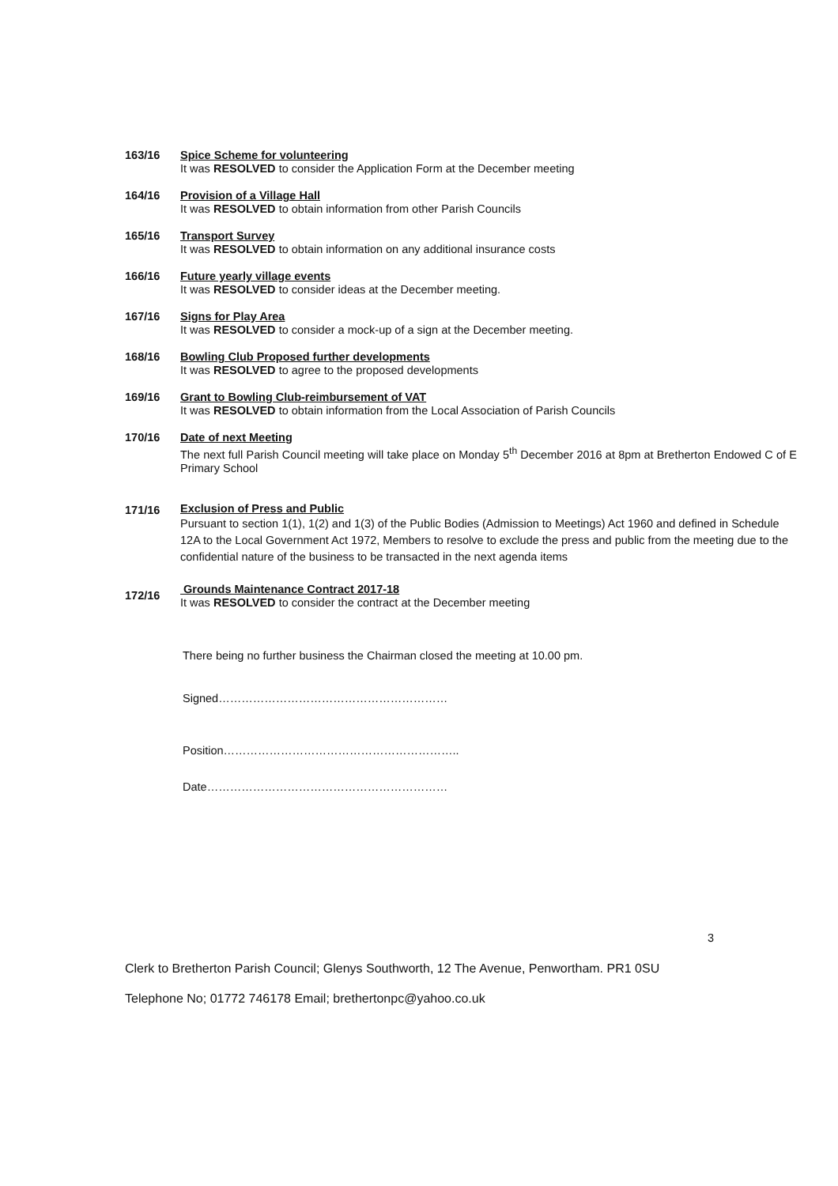163/16 Spice Scheme for volunteering
It was RESOLVED to consider the Application Form at the December meeting
164/16 Provision of a Village Hall
It was RESOLVED to obtain information from other Parish Councils
165/16 Transport Survey
It was RESOLVED to obtain information on any additional insurance costs
166/16 Future yearly village events
It was RESOLVED to consider ideas at the December meeting.
167/16 Signs for Play Area
It was RESOLVED to consider a mock-up of a sign at the December meeting.
168/16 Bowling Club Proposed further developments
It was RESOLVED to agree to the proposed developments
169/16 Grant to Bowling Club-reimbursement of VAT
It was RESOLVED to obtain information from the Local Association of Parish Councils
170/16 Date of next Meeting
The next full Parish Council meeting will take place on Monday 5<sup>th</sup> December 2016 at 8pm at Bretherton Endowed C of E Primary School
171/16
Exclusion of Press and Public
Pursuant to section 1(1), 1(2) and 1(3) of the Public Bodies (Admission to Meetings) Act 1960 and defined in Schedule 12A to the Local Government Act 1972, Members to resolve to exclude the press and public from the meeting due to the confidential nature of the business to be transacted in the next agenda items
172/16
Grounds Maintenance Contract 2017-18
It was RESOLVED to consider the contract at the December meeting
There being no further business the Chairman closed the meeting at 10.00 pm.
Signed……………………………………………………
Position……………………………………………………..
Date………………………………………………………
3
Clerk to Bretherton Parish Council; Glenys Southworth, 12 The Avenue, Penwortham. PR1 0SU
Telephone No; 01772 746178 Email; brethertonpc@yahoo.co.uk